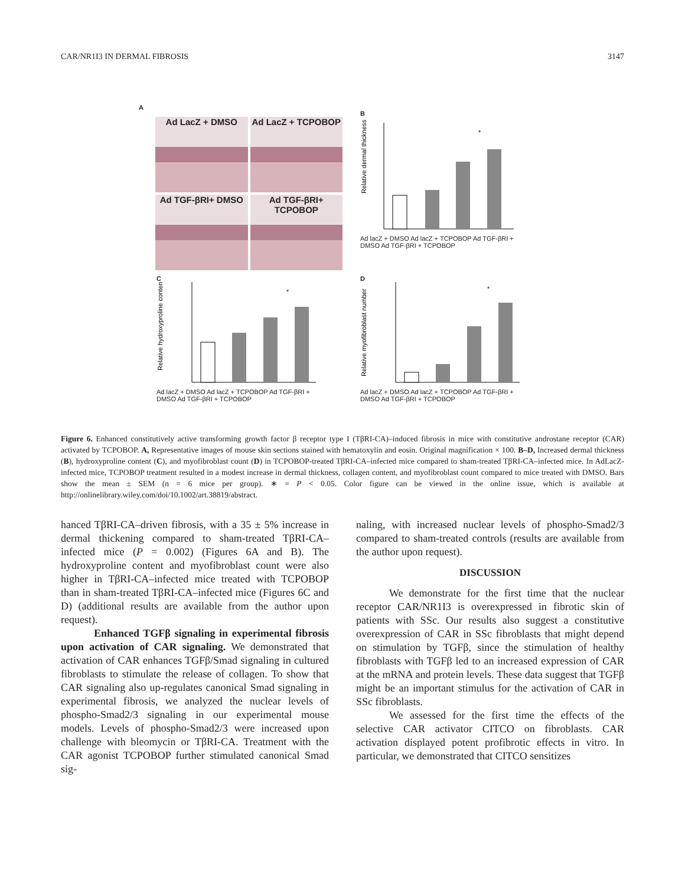CAR/NR1I3 IN DERMAL FIBROSIS 3147
A
Ad LacZ + DMSO
Ad LacZ + TCPOBOP
Ad TGF-βRI+ DMSO
Ad TGF-βRI+ TCPOBOP
B
Relative dermal thickness
*
Ad lacZ + DMSO Ad lacZ + TCPOBOP Ad TGF-βRI + DMSO Ad TGF-βRI + TCPOBOP
C
Relative hydroxyproline content
*
Ad lacZ + DMSO Ad lacZ + TCPOBOP Ad TGF-βRI + DMSO Ad TGF-βRI + TCPOBOP
D
Relative myofibroblast number
*
Ad lacZ + DMSO Ad lacZ + TCPOBOP Ad TGF-βRI + DMSO Ad TGF-βRI + TCPOBOP
Figure 6. Enhanced constitutively active transforming growth factor β receptor type I (TβRI-CA)–induced fibrosis in mice with constitutive androstane receptor (CAR) activated by TCPOBOP. A, Representative images of mouse skin sections stained with hematoxylin and eosin. Original magnification × 100. B–D, Increased dermal thickness (B), hydroxyproline content (C), and myofibroblast count (D) in TCPOBOP-treated TβRI-CA–infected mice compared to sham-treated TβRI-CA–infected mice. In AdLacZ-infected mice, TCPOBOP treatment resulted in a modest increase in dermal thickness, collagen content, and myofibroblast count compared to mice treated with DMSO. Bars show the mean ± SEM (n = 6 mice per group). ∗ = P < 0.05. Color figure can be viewed in the online issue, which is available at http://onlinelibrary.wiley.com/doi/10.1002/art.38819/abstract.
hanced TβRI-CA–driven fibrosis, with a 35 ± 5% increase in dermal thickening compared to sham-treated TβRI-CA–infected mice (P = 0.002) (Figures 6A and B). The hydroxyproline content and myofibroblast count were also higher in TβRI-CA–infected mice treated with TCPOBOP than in sham-treated TβRI-CA–infected mice (Figures 6C and D) (additional results are available from the author upon request).
Enhanced TGFβ signaling in experimental fibrosis upon activation of CAR signaling. We demonstrated that activation of CAR enhances TGFβ/Smad signaling in cultured fibroblasts to stimulate the release of collagen. To show that CAR signaling also up-regulates canonical Smad signaling in experimental fibrosis, we analyzed the nuclear levels of phospho-Smad2/3 signaling in our experimental mouse models. Levels of phospho-Smad2/3 were increased upon challenge with bleomycin or TβRI-CA. Treatment with the CAR agonist TCPOBOP further stimulated canonical Smad sig-
naling, with increased nuclear levels of phospho-Smad2/3 compared to sham-treated controls (results are available from the author upon request).
DISCUSSION
We demonstrate for the first time that the nuclear receptor CAR/NR1I3 is overexpressed in fibrotic skin of patients with SSc. Our results also suggest a constitutive overexpression of CAR in SSc fibroblasts that might depend on stimulation by TGFβ, since the stimulation of healthy fibroblasts with TGFβ led to an increased expression of CAR at the mRNA and protein levels. These data suggest that TGFβ might be an important stimulus for the activation of CAR in SSc fibroblasts.
We assessed for the first time the effects of the selective CAR activator CITCO on fibroblasts. CAR activation displayed potent profibrotic effects in vitro. In particular, we demonstrated that CITCO sensitizes